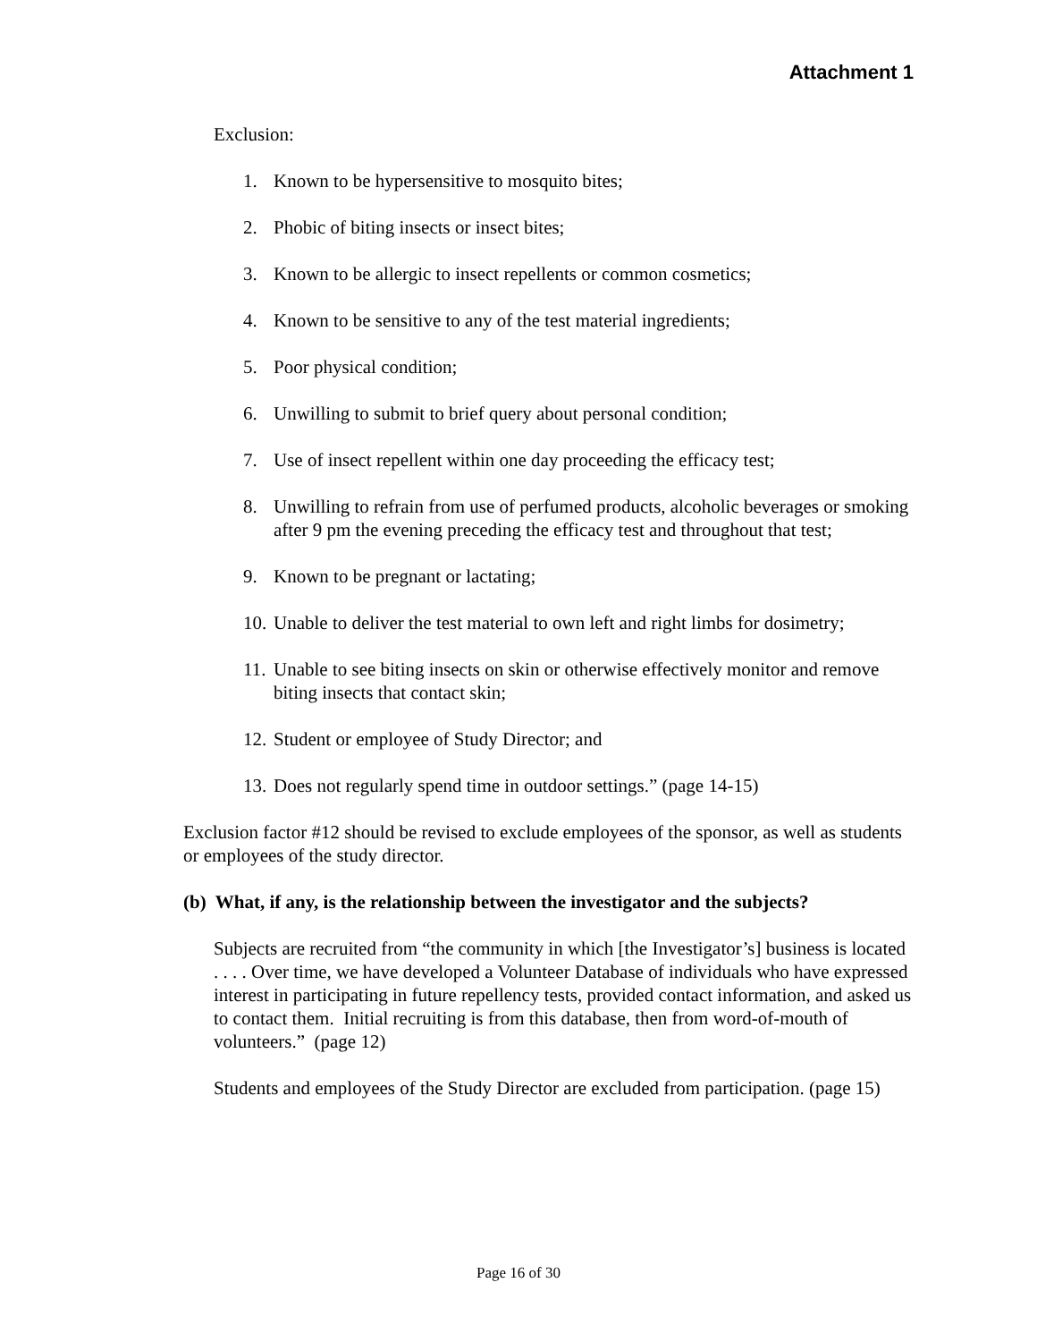Attachment 1
Exclusion:
1. Known to be hypersensitive to mosquito bites;
2. Phobic of biting insects or insect bites;
3. Known to be allergic to insect repellents or common cosmetics;
4. Known to be sensitive to any of the test material ingredients;
5. Poor physical condition;
6. Unwilling to submit to brief query about personal condition;
7. Use of insect repellent within one day proceeding the efficacy test;
8. Unwilling to refrain from use of perfumed products, alcoholic beverages or smoking after 9 pm the evening preceding the efficacy test and throughout that test;
9. Known to be pregnant or lactating;
10. Unable to deliver the test material to own left and right limbs for dosimetry;
11. Unable to see biting insects on skin or otherwise effectively monitor and remove biting insects that contact skin;
12. Student or employee of Study Director; and
13. Does not regularly spend time in outdoor settings.” (page 14-15)
Exclusion factor #12 should be revised to exclude employees of the sponsor, as well as students or employees of the study director.
(b) What, if any, is the relationship between the investigator and the subjects?
Subjects are recruited from “the community in which [the Investigator’s] business is located . . . . Over time, we have developed a Volunteer Database of individuals who have expressed interest in participating in future repellency tests, provided contact information, and asked us to contact them. Initial recruiting is from this database, then from word-of-mouth of volunteers.” (page 12)
Students and employees of the Study Director are excluded from participation. (page 15)
Page 16 of 30